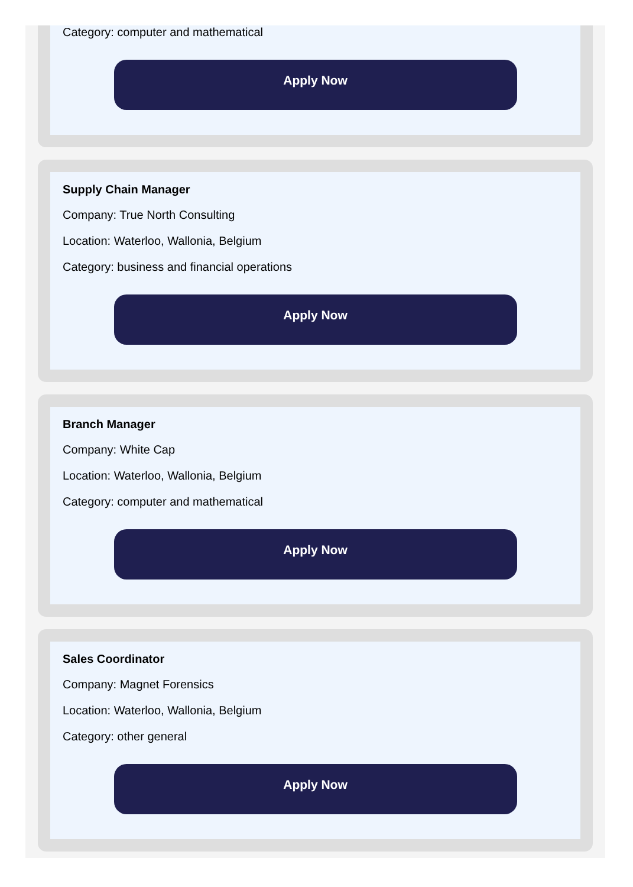Category: computer and mathematical
Apply Now
Supply Chain Manager
Company: True North Consulting
Location: Waterloo, Wallonia, Belgium
Category: business and financial operations
Apply Now
Branch Manager
Company: White Cap
Location: Waterloo, Wallonia, Belgium
Category: computer and mathematical
Apply Now
Sales Coordinator
Company: Magnet Forensics
Location: Waterloo, Wallonia, Belgium
Category: other general
Apply Now